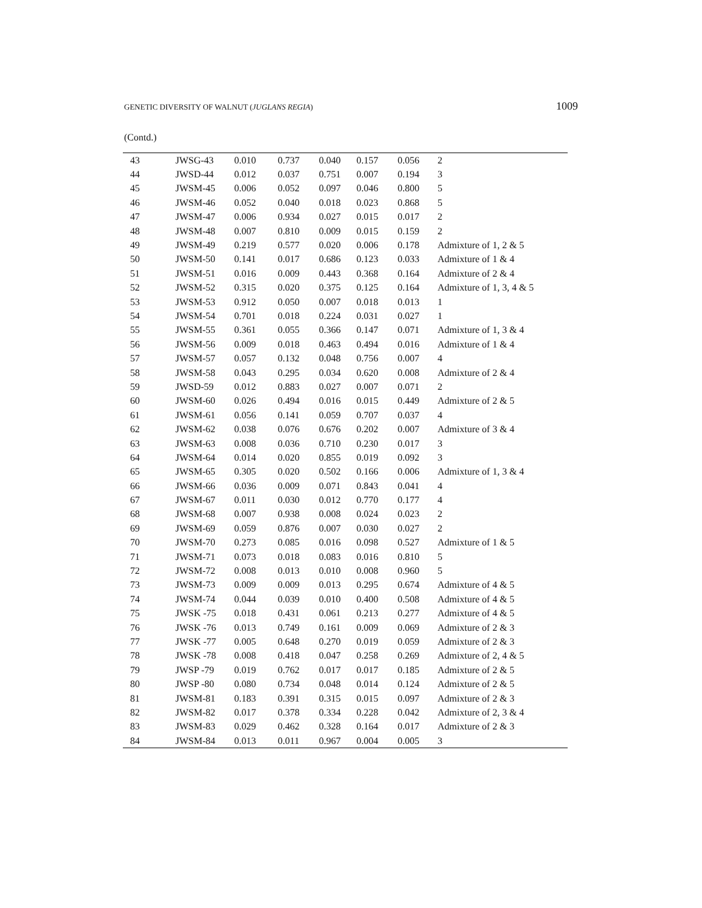GENETIC DIVERSITY OF WALNUT (JUGLANS REGIA) 1009
(Contd.)
| 43 | JWSG-43 | 0.010 | 0.737 | 0.040 | 0.157 | 0.056 | 2 |
| 44 | JWSD-44 | 0.012 | 0.037 | 0.751 | 0.007 | 0.194 | 3 |
| 45 | JWSM-45 | 0.006 | 0.052 | 0.097 | 0.046 | 0.800 | 5 |
| 46 | JWSM-46 | 0.052 | 0.040 | 0.018 | 0.023 | 0.868 | 5 |
| 47 | JWSM-47 | 0.006 | 0.934 | 0.027 | 0.015 | 0.017 | 2 |
| 48 | JWSM-48 | 0.007 | 0.810 | 0.009 | 0.015 | 0.159 | 2 |
| 49 | JWSM-49 | 0.219 | 0.577 | 0.020 | 0.006 | 0.178 | Admixture of 1, 2 & 5 |
| 50 | JWSM-50 | 0.141 | 0.017 | 0.686 | 0.123 | 0.033 | Admixture of 1 & 4 |
| 51 | JWSM-51 | 0.016 | 0.009 | 0.443 | 0.368 | 0.164 | Admixture of 2 & 4 |
| 52 | JWSM-52 | 0.315 | 0.020 | 0.375 | 0.125 | 0.164 | Admixture of 1, 3, 4 & 5 |
| 53 | JWSM-53 | 0.912 | 0.050 | 0.007 | 0.018 | 0.013 | 1 |
| 54 | JWSM-54 | 0.701 | 0.018 | 0.224 | 0.031 | 0.027 | 1 |
| 55 | JWSM-55 | 0.361 | 0.055 | 0.366 | 0.147 | 0.071 | Admixture of 1, 3 & 4 |
| 56 | JWSM-56 | 0.009 | 0.018 | 0.463 | 0.494 | 0.016 | Admixture of 1 & 4 |
| 57 | JWSM-57 | 0.057 | 0.132 | 0.048 | 0.756 | 0.007 | 4 |
| 58 | JWSM-58 | 0.043 | 0.295 | 0.034 | 0.620 | 0.008 | Admixture of 2 & 4 |
| 59 | JWSD-59 | 0.012 | 0.883 | 0.027 | 0.007 | 0.071 | 2 |
| 60 | JWSM-60 | 0.026 | 0.494 | 0.016 | 0.015 | 0.449 | Admixture of 2 & 5 |
| 61 | JWSM-61 | 0.056 | 0.141 | 0.059 | 0.707 | 0.037 | 4 |
| 62 | JWSM-62 | 0.038 | 0.076 | 0.676 | 0.202 | 0.007 | Admixture of 3 & 4 |
| 63 | JWSM-63 | 0.008 | 0.036 | 0.710 | 0.230 | 0.017 | 3 |
| 64 | JWSM-64 | 0.014 | 0.020 | 0.855 | 0.019 | 0.092 | 3 |
| 65 | JWSM-65 | 0.305 | 0.020 | 0.502 | 0.166 | 0.006 | Admixture of 1, 3 & 4 |
| 66 | JWSM-66 | 0.036 | 0.009 | 0.071 | 0.843 | 0.041 | 4 |
| 67 | JWSM-67 | 0.011 | 0.030 | 0.012 | 0.770 | 0.177 | 4 |
| 68 | JWSM-68 | 0.007 | 0.938 | 0.008 | 0.024 | 0.023 | 2 |
| 69 | JWSM-69 | 0.059 | 0.876 | 0.007 | 0.030 | 0.027 | 2 |
| 70 | JWSM-70 | 0.273 | 0.085 | 0.016 | 0.098 | 0.527 | Admixture of 1 & 5 |
| 71 | JWSM-71 | 0.073 | 0.018 | 0.083 | 0.016 | 0.810 | 5 |
| 72 | JWSM-72 | 0.008 | 0.013 | 0.010 | 0.008 | 0.960 | 5 |
| 73 | JWSM-73 | 0.009 | 0.009 | 0.013 | 0.295 | 0.674 | Admixture of 4 & 5 |
| 74 | JWSM-74 | 0.044 | 0.039 | 0.010 | 0.400 | 0.508 | Admixture of 4 & 5 |
| 75 | JWSK -75 | 0.018 | 0.431 | 0.061 | 0.213 | 0.277 | Admixture of 4 & 5 |
| 76 | JWSK -76 | 0.013 | 0.749 | 0.161 | 0.009 | 0.069 | Admixture of 2 & 3 |
| 77 | JWSK -77 | 0.005 | 0.648 | 0.270 | 0.019 | 0.059 | Admixture of 2 & 3 |
| 78 | JWSK -78 | 0.008 | 0.418 | 0.047 | 0.258 | 0.269 | Admixture of 2, 4 & 5 |
| 79 | JWSP -79 | 0.019 | 0.762 | 0.017 | 0.017 | 0.185 | Admixture of 2 & 5 |
| 80 | JWSP -80 | 0.080 | 0.734 | 0.048 | 0.014 | 0.124 | Admixture of 2 & 5 |
| 81 | JWSM-81 | 0.183 | 0.391 | 0.315 | 0.015 | 0.097 | Admixture of 2 & 3 |
| 82 | JWSM-82 | 0.017 | 0.378 | 0.334 | 0.228 | 0.042 | Admixture of 2, 3 & 4 |
| 83 | JWSM-83 | 0.029 | 0.462 | 0.328 | 0.164 | 0.017 | Admixture of 2 & 3 |
| 84 | JWSM-84 | 0.013 | 0.011 | 0.967 | 0.004 | 0.005 | 3 |